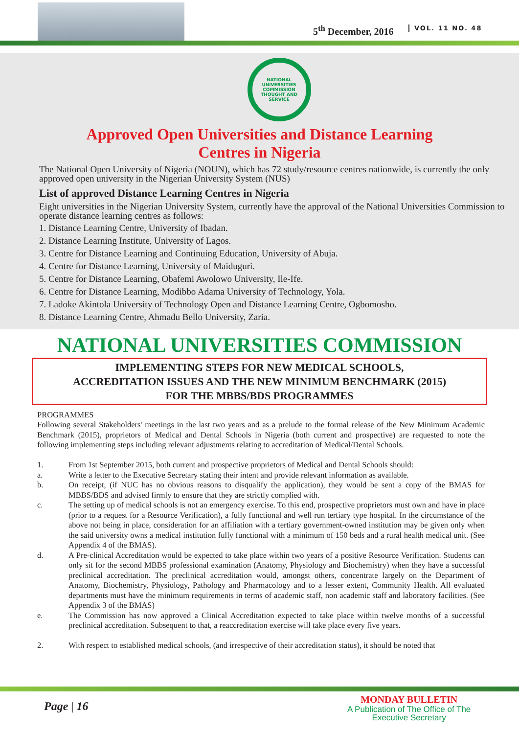5<sup>th</sup> December, 2016 VOL. 11 NO. 48
NATIONAL UNIVERSITIES COMMISSION
THOUGHT AND SERVICE
Approved Open Universities and Distance Learning
Centres in Nigeria
The National Open University of Nigeria (NOUN), which has 72 study/resource centres nationwide, is currently the only approved open university in the Nigerian University System (NUS)
List of approved Distance Learning Centres in Nigeria
Eight universities in the Nigerian University System, currently have the approval of the National Universities Commission to operate distance learning centres as follows:
1. Distance Learning Centre, University of Ibadan.
2. Distance Learning Institute, University of Lagos.
3. Centre for Distance Learning and Continuing Education, University of Abuja.
4. Centre for Distance Learning, University of Maiduguri.
5. Centre for Distance Learning, Obafemi Awolowo University, Ile-Ife.
6. Centre for Distance Learning, Modibbo Adama University of Technology, Yola.
7. Ladoke Akintola University of Technology Open and Distance Learning Centre, Ogbomosho.
8. Distance Learning Centre, Ahmadu Bello University, Zaria.
NATIONAL UNIVERSITIES COMMISSION
IMPLEMENTING STEPS FOR NEW MEDICAL SCHOOLS,
ACCREDITATION ISSUES AND THE NEW MINIMUM BENCHMARK (2015)
FOR THE MBBS/BDS PROGRAMMES
PROGRAMMES
Following several Stakeholders' meetings in the last two years and as a prelude to the formal release of the New Minimum Academic Benchmark (2015), proprietors of Medical and Dental Schools in Nigeria (both current and prospective) are requested to note the following implementing steps including relevant adjustments relating to accreditation of Medical/Dental Schools.
1. From 1st September 2015, both current and prospective proprietors of Medical and Dental Schools should:
a. Write a letter to the Executive Secretary stating their intent and provide relevant information as available.
b. On receipt, (if NUC has no obvious reasons to disqualify the application), they would be sent a copy of the BMAS for MBBS/BDS and advised firmly to ensure that they are strictly complied with.
c. The setting up of medical schools is not an emergency exercise. To this end, prospective proprietors must own and have in place (prior to a request for a Resource Verification), a fully functional and well run tertiary type hospital. In the circumstance of the above not being in place, consideration for an affiliation with a tertiary government-owned institution may be given only when the said university owns a medical institution fully functional with a minimum of 150 beds and a rural health medical unit. (See Appendix 4 of the BMAS).
d. A Pre-clinical Accreditation would be expected to take place within two years of a positive Resource Verification. Students can only sit for the second MBBS professional examination (Anatomy, Physiology and Biochemistry) when they have a successful preclinical accreditation. The preclinical accreditation would, amongst others, concentrate largely on the Department of Anatomy, Biochemistry, Physiology, Pathology and Pharmacology and to a lesser extent, Community Health. All evaluated departments must have the minimum requirements in terms of academic staff, non academic staff and laboratory facilities. (See Appendix 3 of the BMAS)
e. The Commission has now approved a Clinical Accreditation expected to take place within twelve months of a successful preclinical accreditation. Subsequent to that, a reaccreditation exercise will take place every five years.
2. With respect to established medical schools, (and irrespective of their accreditation status), it should be noted that
Page | 16
MONDAY BULLETIN
A Publication of The Office of The
Executive Secretary